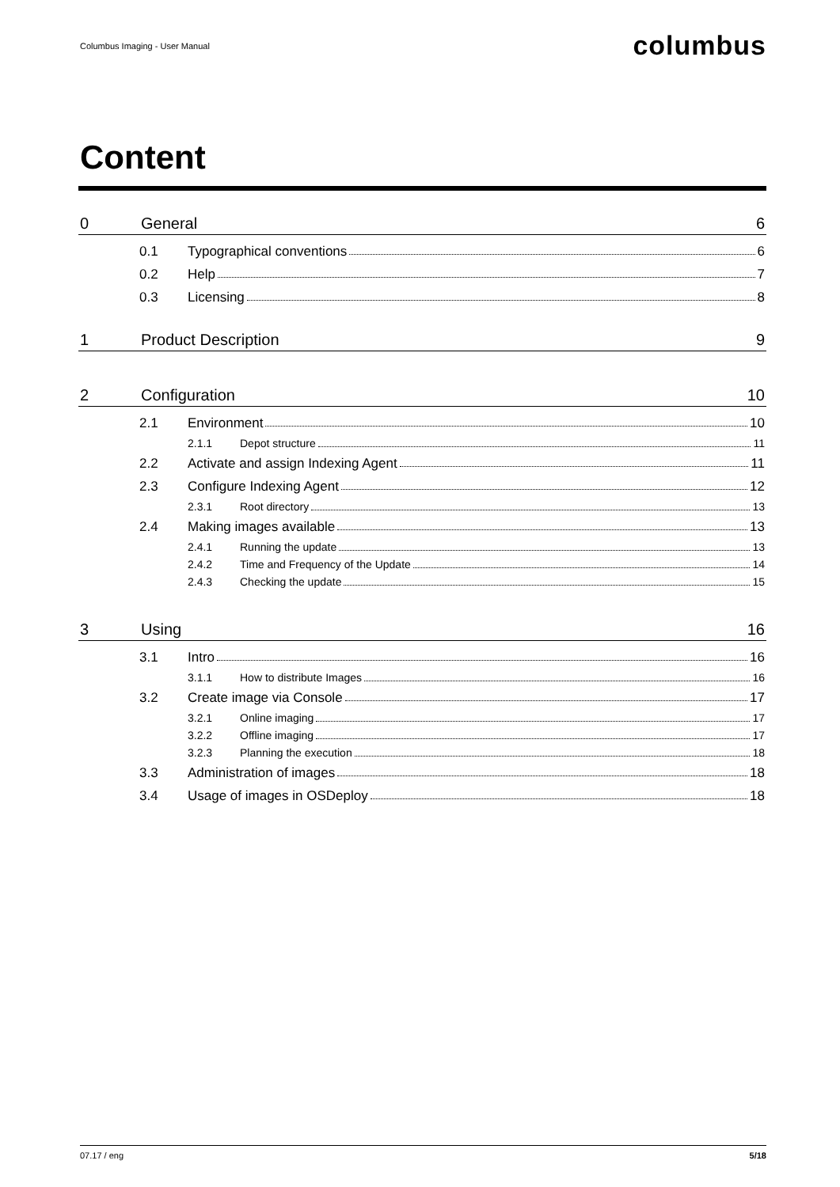Columbus Imaging - User Manual columbus
Content
0 General 6
0.1 Typographical conventions 6
0.2 Help 7
0.3 Licensing 8
1 Product Description 9
2 Configuration 10
2.1 Environment 10
2.1.1 Depot structure 11
2.2 Activate and assign Indexing Agent 11
2.3 Configure Indexing Agent 12
2.3.1 Root directory 13
2.4 Making images available 13
2.4.1 Running the update 13
2.4.2 Time and Frequency of the Update 14
2.4.3 Checking the update 15
3 Using 16
3.1 Intro 16
3.1.1 How to distribute Images 16
3.2 Create image via Console 17
3.2.1 Online imaging 17
3.2.2 Offline imaging 17
3.2.3 Planning the execution 18
3.3 Administration of images 18
3.4 Usage of images in OSDeploy 18
07.17 / eng 5/18